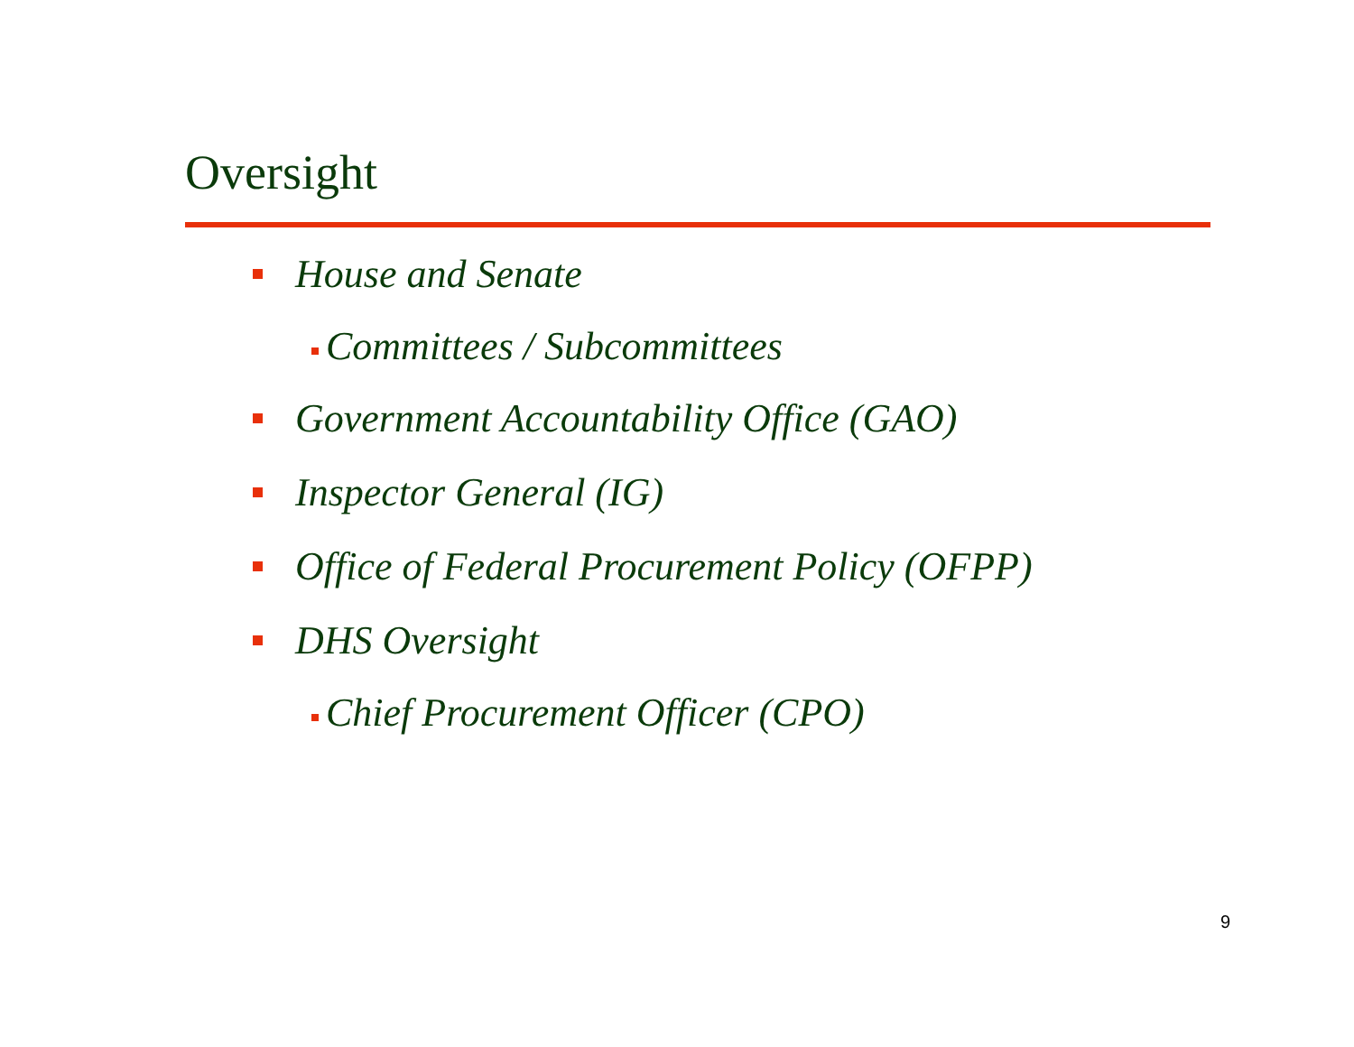Oversight
House and Senate
Committees / Subcommittees
Government Accountability Office (GAO)
Inspector General (IG)
Office of Federal Procurement Policy (OFPP)
DHS Oversight
Chief Procurement Officer (CPO)
9